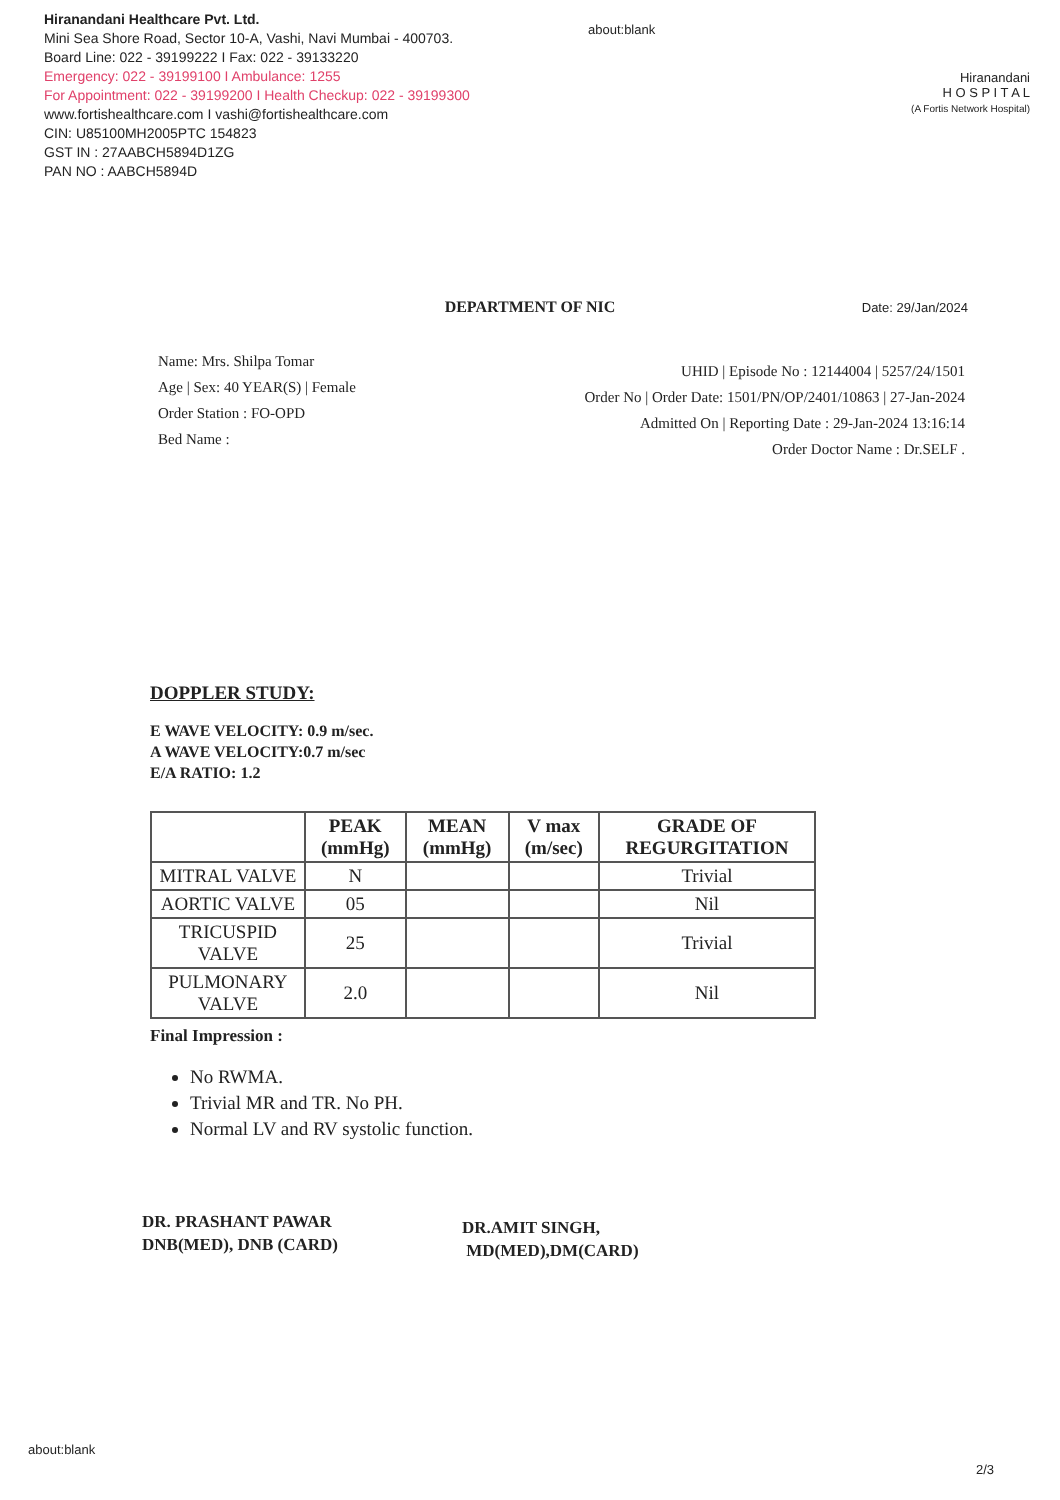Hiranandani Healthcare Pvt. Ltd.
Mini Sea Shore Road, Sector 10-A, Vashi, Navi Mumbai - 400703.
Board Line: 022 - 39199222 I Fax: 022 - 39133220
Emergency: 022 - 39199100 I Ambulance: 1255
For Appointment: 022 - 39199200 I Health Checkup: 022 - 39199300
www.fortishealthcare.com I vashi@fortishealthcare.com
CIN: U85100MH2005PTC 154823
GST IN : 27AABCH5894D1ZG
PAN NO : AABCH5894D
about:blank
Hiranandani
H O S P I T A L
(A Fortis Network Hospital)
DEPARTMENT OF NIC Date: 29/Jan/2024
Name: Mrs. Shilpa Tomar
Age | Sex: 40 YEAR(S) | Female
Order Station : FO-OPD
Bed Name :
UHID | Episode No : 12144004 | 5257/24/1501
Order No | Order Date: 1501/PN/OP/2401/10863 | 27-Jan-2024
Admitted On | Reporting Date : 29-Jan-2024 13:16:14
Order Doctor Name : Dr.SELF .
DOPPLER STUDY:
E WAVE VELOCITY: 0.9 m/sec.
A WAVE VELOCITY:0.7 m/sec
E/A RATIO: 1.2
| | PEAK (mmHg) | MEAN (mmHg) | V max (m/sec) | GRADE OF REGURGITATION |
| --- | --- | --- | --- | --- |
| MITRAL VALVE | N | | | Trivial |
| AORTIC VALVE | 05 | | | Nil |
| TRICUSPID VALVE | 25 | | | Trivial |
| PULMONARY VALVE | 2.0 | | | Nil |
Final Impression :
No RWMA.
Trivial MR and TR. No PH.
Normal LV and RV systolic function.
DR. PRASHANT PAWAR
DNB(MED), DNB (CARD)
DR.AMIT SINGH,
MD(MED),DM(CARD)
about:blank
2/3